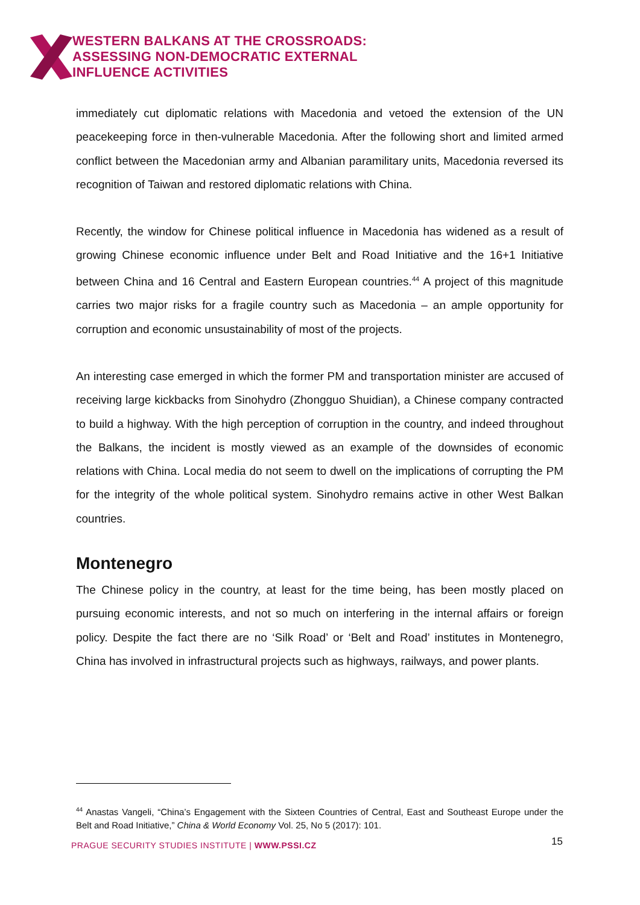WESTERN BALKANS AT THE CROSSROADS:
ASSESSING NON-DEMOCRATIC EXTERNAL
INFLUENCE ACTIVITIES
immediately cut diplomatic relations with Macedonia and vetoed the extension of the UN peacekeeping force in then-vulnerable Macedonia. After the following short and limited armed conflict between the Macedonian army and Albanian paramilitary units, Macedonia reversed its recognition of Taiwan and restored diplomatic relations with China.
Recently, the window for Chinese political influence in Macedonia has widened as a result of growing Chinese economic influence under Belt and Road Initiative and the 16+1 Initiative between China and 16 Central and Eastern European countries.<sup>44</sup> A project of this magnitude carries two major risks for a fragile country such as Macedonia – an ample opportunity for corruption and economic unsustainability of most of the projects.
An interesting case emerged in which the former PM and transportation minister are accused of receiving large kickbacks from Sinohydro (Zhongguo Shuidian), a Chinese company contracted to build a highway. With the high perception of corruption in the country, and indeed throughout the Balkans, the incident is mostly viewed as an example of the downsides of economic relations with China. Local media do not seem to dwell on the implications of corrupting the PM for the integrity of the whole political system. Sinohydro remains active in other West Balkan countries.
Montenegro
The Chinese policy in the country, at least for the time being, has been mostly placed on pursuing economic interests, and not so much on interfering in the internal affairs or foreign policy. Despite the fact there are no ‘Silk Road’ or ‘Belt and Road’ institutes in Montenegro, China has involved in infrastructural projects such as highways, railways, and power plants.
<sup>44</sup> Anastas Vangeli, “China’s Engagement with the Sixteen Countries of Central, East and Southeast Europe under the Belt and Road Initiative,” China & World Economy Vol. 25, No 5 (2017): 101.
PRAGUE SECURITY STUDIES INSTITUTE | WWW.PSSI.CZ
15